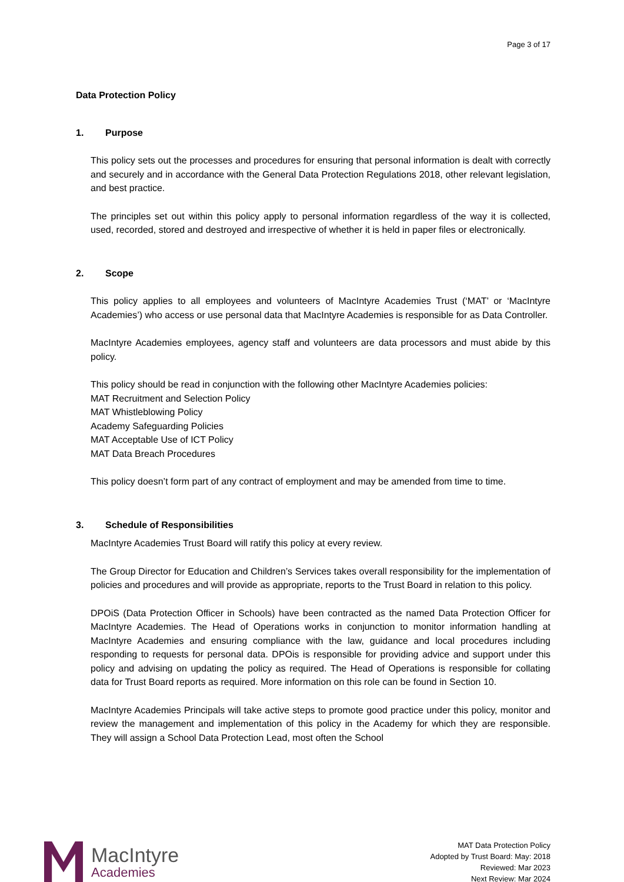Page 3 of 17
Data Protection Policy
1. Purpose
This policy sets out the processes and procedures for ensuring that personal information is dealt with correctly and securely and in accordance with the General Data Protection Regulations 2018, other relevant legislation, and best practice.
The principles set out within this policy apply to personal information regardless of the way it is collected, used, recorded, stored and destroyed and irrespective of whether it is held in paper files or electronically.
2. Scope
This policy applies to all employees and volunteers of MacIntyre Academies Trust (‘MAT’ or ‘MacIntyre Academies’) who access or use personal data that MacIntyre Academies is responsible for as Data Controller.
MacIntyre Academies employees, agency staff and volunteers are data processors and must abide by this policy.
This policy should be read in conjunction with the following other MacIntyre Academies policies:
MAT Recruitment and Selection Policy
MAT Whistleblowing Policy
Academy Safeguarding Policies
MAT Acceptable Use of ICT Policy
MAT Data Breach Procedures
This policy doesn’t form part of any contract of employment and may be amended from time to time.
3. Schedule of Responsibilities
MacIntyre Academies Trust Board will ratify this policy at every review.
The Group Director for Education and Children’s Services takes overall responsibility for the implementation of policies and procedures and will provide as appropriate, reports to the Trust Board in relation to this policy.
DPOiS (Data Protection Officer in Schools) have been contracted as the named Data Protection Officer for MacIntyre Academies. The Head of Operations works in conjunction to monitor information handling at MacIntyre Academies and ensuring compliance with the law, guidance and local procedures including responding to requests for personal data. DPOis is responsible for providing advice and support under this policy and advising on updating the policy as required. The Head of Operations is responsible for collating data for Trust Board reports as required. More information on this role can be found in Section 10.
MacIntyre Academies Principals will take active steps to promote good practice under this policy, monitor and review the management and implementation of this policy in the Academy for which they are responsible. They will assign a School Data Protection Lead, most often the School
MacIntyre
Academies
MAT Data Protection Policy
Adopted by Trust Board: May: 2018
Reviewed: Mar 2023
Next Review: Mar 2024